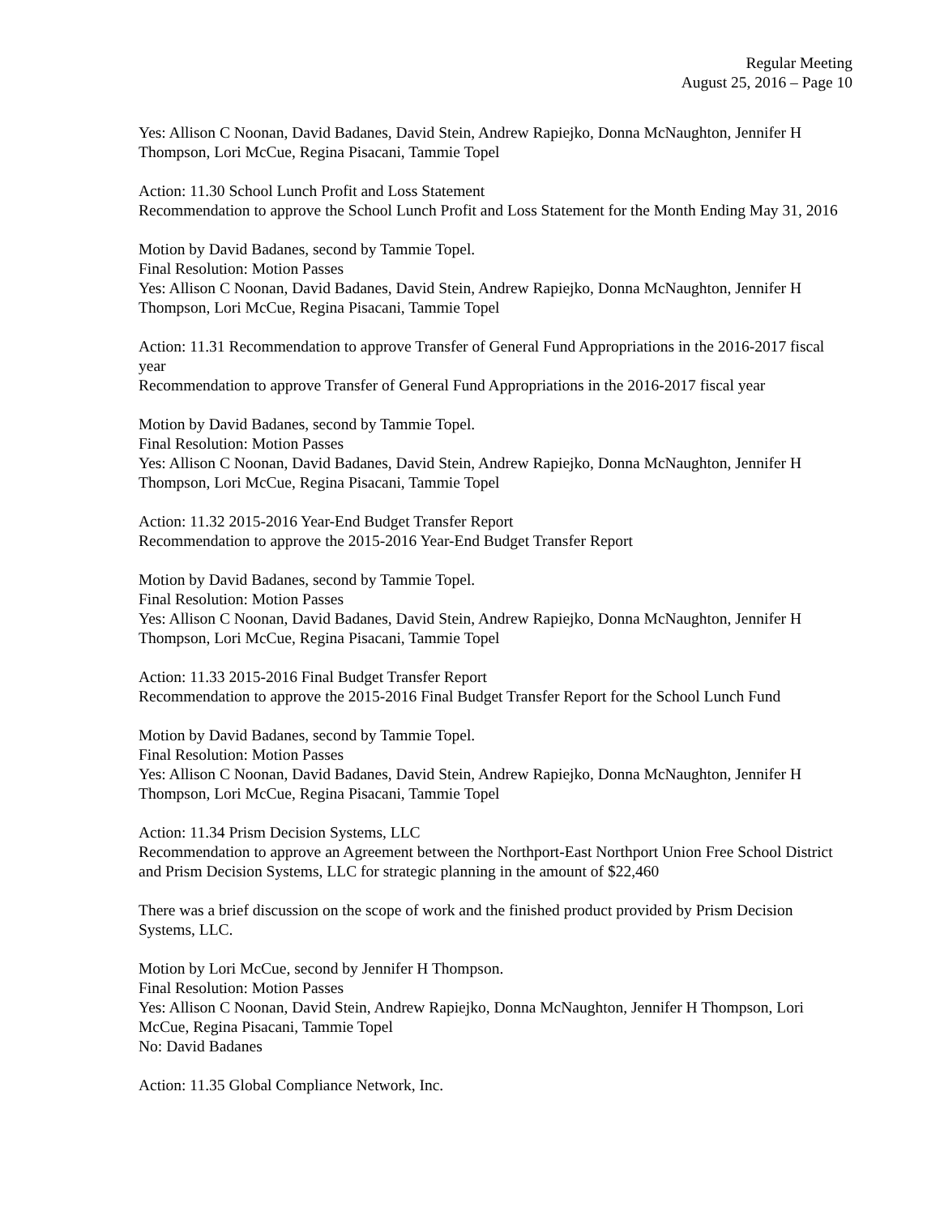Regular Meeting
August 25, 2016 – Page 10
Yes: Allison C Noonan, David Badanes, David Stein, Andrew Rapiejko, Donna McNaughton, Jennifer H Thompson, Lori McCue, Regina Pisacani, Tammie Topel
Action: 11.30 School Lunch Profit and Loss Statement
Recommendation to approve the School Lunch Profit and Loss Statement for the Month Ending May 31, 2016
Motion by David Badanes, second by Tammie Topel.
Final Resolution: Motion Passes
Yes: Allison C Noonan, David Badanes, David Stein, Andrew Rapiejko, Donna McNaughton, Jennifer H Thompson, Lori McCue, Regina Pisacani, Tammie Topel
Action: 11.31 Recommendation to approve Transfer of General Fund Appropriations in the 2016-2017 fiscal year
Recommendation to approve Transfer of General Fund Appropriations in the 2016-2017 fiscal year
Motion by David Badanes, second by Tammie Topel.
Final Resolution: Motion Passes
Yes: Allison C Noonan, David Badanes, David Stein, Andrew Rapiejko, Donna McNaughton, Jennifer H Thompson, Lori McCue, Regina Pisacani, Tammie Topel
Action: 11.32 2015-2016 Year-End Budget Transfer Report
Recommendation to approve the 2015-2016 Year-End Budget Transfer Report
Motion by David Badanes, second by Tammie Topel.
Final Resolution: Motion Passes
Yes: Allison C Noonan, David Badanes, David Stein, Andrew Rapiejko, Donna McNaughton, Jennifer H Thompson, Lori McCue, Regina Pisacani, Tammie Topel
Action: 11.33 2015-2016 Final Budget Transfer Report
Recommendation to approve the 2015-2016 Final Budget Transfer Report for the School Lunch Fund
Motion by David Badanes, second by Tammie Topel.
Final Resolution: Motion Passes
Yes: Allison C Noonan, David Badanes, David Stein, Andrew Rapiejko, Donna McNaughton, Jennifer H Thompson, Lori McCue, Regina Pisacani, Tammie Topel
Action: 11.34 Prism Decision Systems, LLC
Recommendation to approve an Agreement between the Northport-East Northport Union Free School District and Prism Decision Systems, LLC for strategic planning in the amount of $22,460
There was a brief discussion on the scope of work and the finished product provided by Prism Decision Systems, LLC.
Motion by Lori McCue, second by Jennifer H Thompson.
Final Resolution: Motion Passes
Yes: Allison C Noonan, David Stein, Andrew Rapiejko, Donna McNaughton, Jennifer H Thompson, Lori McCue, Regina Pisacani, Tammie Topel
No: David Badanes
Action: 11.35 Global Compliance Network, Inc.